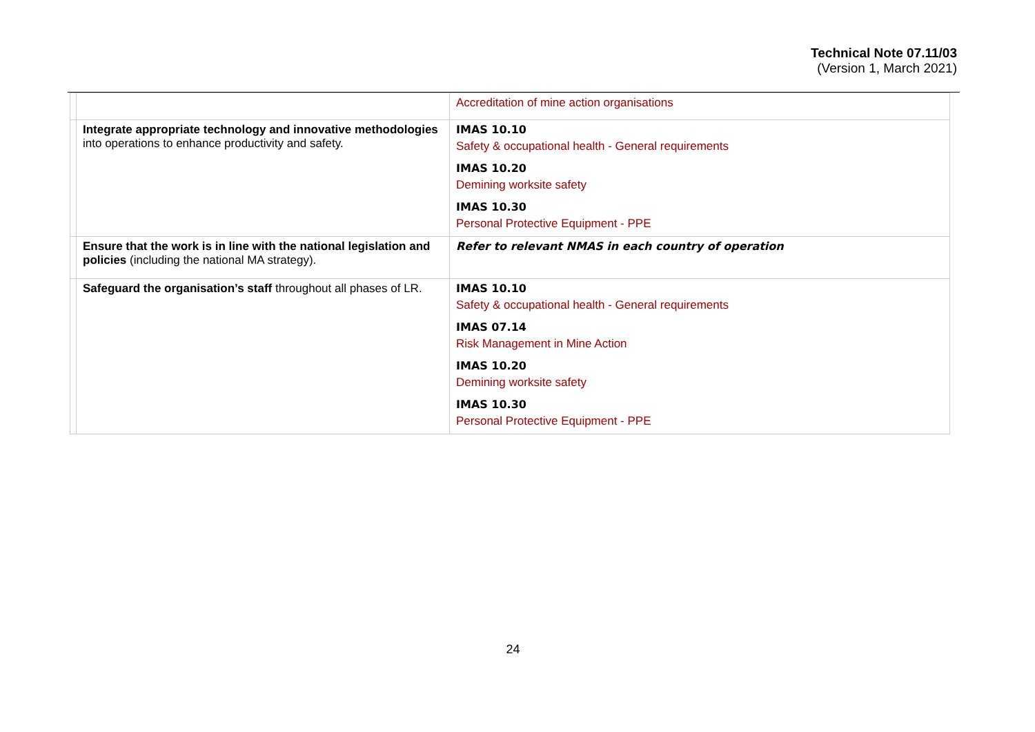Technical Note 07.11/03
(Version 1, March 2021)
| | | Accreditation of mine action organisations |
| | Integrate appropriate technology and innovative methodologies into operations to enhance productivity and safety. | IMAS 10.10 Safety & occupational health - General requirements IMAS 10.20 Demining worksite safety IMAS 10.30 Personal Protective Equipment - PPE |
| | Ensure that the work is in line with the national legislation and policies (including the national MA strategy). | Refer to relevant NMAS in each country of operation |
| | Safeguard the organisation’s staff throughout all phases of LR. | IMAS 10.10 Safety & occupational health - General requirements IMAS 07.14 Risk Management in Mine Action IMAS 10.20 Demining worksite safety IMAS 10.30 Personal Protective Equipment - PPE |
24